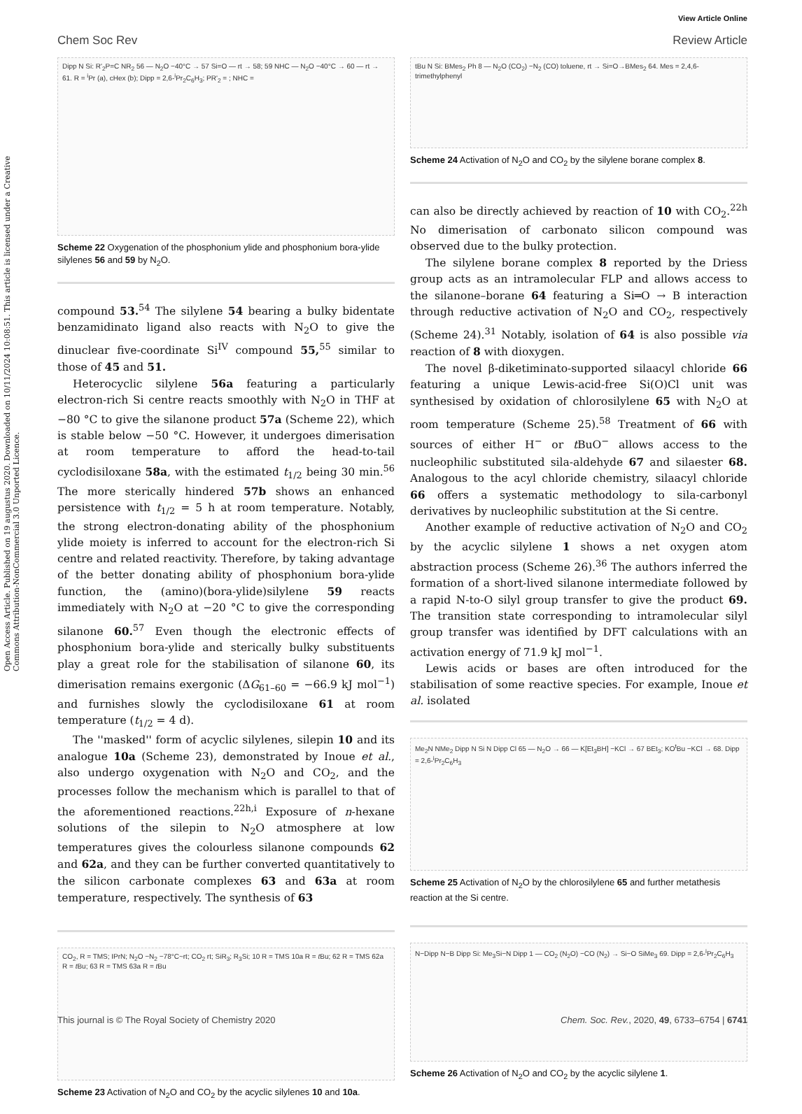Open Access Article. Published on 19 augustus 2020. Downloaded on 10/11/2024 10:08:51. This article is licensed under a Creative Commons Attribution-NonCommercial 3.0 Unported Licence.
View Article Online
Chem Soc Rev Review Article
Dipp N Si: R'<sub>2</sub>P=C NR<sub>2</sub> 56 — N<sub>2</sub>O −40°C → 57 Si=O — rt → 58; 59 NHC — N<sub>2</sub>O −40°C → 60 — rt → 61. R = <sup>i</sup>Pr (a), cHex (b); Dipp = 2,6-<sup>i</sup>Pr<sub>2</sub>C<sub>6</sub>H<sub>3</sub>; PR'<sub>2</sub> = ; NHC =
Scheme 22 Oxygenation of the phosphonium ylide and phosphonium bora-ylide silylenes 56 and 59 by N<sub>2</sub>O.
compound 53.<sup>54</sup> The silylene 54 bearing a bulky bidentate benzamidinato ligand also reacts with N<sub>2</sub>O to give the dinuclear five-coordinate Si<sup>IV</sup> compound 55,<sup>55</sup> similar to those of 45 and 51.
Heterocyclic silylene 56a featuring a particularly electron-rich Si centre reacts smoothly with N<sub>2</sub>O in THF at −80 °C to give the silanone product 57a (Scheme 22), which is stable below −50 °C. However, it undergoes dimerisation at room temperature to afford the head-to-tail cyclodisiloxane 58a, with the estimated t<sub>1/2</sub> being 30 min.<sup>56</sup> The more sterically hindered 57b shows an enhanced persistence with t<sub>1/2</sub> = 5 h at room temperature. Notably, the strong electron-donating ability of the phosphonium ylide moiety is inferred to account for the electron-rich Si centre and related reactivity. Therefore, by taking advantage of the better donating ability of phosphonium bora-ylide function, the (amino)(bora-ylide)silylene 59 reacts immediately with N<sub>2</sub>O at −20 °C to give the corresponding silanone 60.<sup>57</sup> Even though the electronic effects of phosphonium bora-ylide and sterically bulky substituents play a great role for the stabilisation of silanone 60, its dimerisation remains exergonic (ΔG<sub>61–60</sub> = −66.9 kJ mol<sup>−1</sup>) and furnishes slowly the cyclodisiloxane 61 at room temperature (t<sub>1/2</sub> = 4 d).
The ''masked'' form of acyclic silylenes, silepin 10 and its analogue 10a (Scheme 23), demonstrated by Inoue et al., also undergo oxygenation with N<sub>2</sub>O and CO<sub>2</sub>, and the processes follow the mechanism which is parallel to that of the aforementioned reactions.<sup>22h,i</sup> Exposure of n-hexane solutions of the silepin to N<sub>2</sub>O atmosphere at low temperatures gives the colourless silanone compounds 62 and 62a, and they can be further converted quantitatively to the silicon carbonate complexes 63 and 63a at room temperature, respectively. The synthesis of 63
CO<sub>2</sub>, R = TMS; IPrN; N<sub>2</sub>O −N<sub>2</sub> −78°C~rt; CO<sub>2</sub> rt; SiR<sub>3</sub>; R<sub>3</sub>Si; 10 R = TMS 10a R = t Bu; 62 R = TMS 62a R = t Bu; 63 R = TMS 63a R = t Bu
Scheme 23 Activation of N<sub>2</sub>O and CO<sub>2</sub> by the acyclic silylenes 10 and 10a.
tBu N Si: BMes<sub>2</sub> Ph 8 — N<sub>2</sub>O (CO<sub>2</sub>) −N<sub>2</sub> (CO) toluene, rt → Si=O→BMes<sub>2</sub> 64. Mes = 2,4,6-trimethylphenyl
Scheme 24 Activation of N<sub>2</sub>O and CO<sub>2</sub> by the silylene borane complex 8.
can also be directly achieved by reaction of 10 with CO<sub>2</sub>.<sup>22h</sup> No dimerisation of carbonato silicon compound was observed due to the bulky protection.
The silylene borane complex 8 reported by the Driess group acts as an intramolecular FLP and allows access to the silanone–borane 64 featuring a Si═O → B interaction through reductive activation of N<sub>2</sub>O and CO<sub>2</sub>, respectively (Scheme 24).<sup>31</sup> Notably, isolation of 64 is also possible via reaction of 8 with dioxygen.
The novel β-diketiminato-supported silaacyl chloride 66 featuring a unique Lewis-acid-free Si(O)Cl unit was synthesised by oxidation of chlorosilylene 65 with N<sub>2</sub>O at room temperature (Scheme 25).<sup>58</sup> Treatment of 66 with sources of either H<sup>−</sup> or t BuO<sup>−</sup> allows access to the nucleophilic substituted sila-aldehyde 67 and silaester 68. Analogous to the acyl chloride chemistry, silaacyl chloride 66 offers a systematic methodology to sila-carbonyl derivatives by nucleophilic substitution at the Si centre.
Another example of reductive activation of N<sub>2</sub>O and CO<sub>2</sub> by the acyclic silylene 1 shows a net oxygen atom abstraction process (Scheme 26).<sup>36</sup> The authors inferred the formation of a short-lived silanone intermediate followed by a rapid N-to-O silyl group transfer to give the product 69. The transition state corresponding to intramolecular silyl group transfer was identified by DFT calculations with an activation energy of 71.9 kJ mol<sup>−1</sup>.
Lewis acids or bases are often introduced for the stabilisation of some reactive species. For example, Inoue et al. isolated
Me<sub>2</sub>N NMe<sub>2</sub> Dipp N Si N Dipp Cl 65 — N<sub>2</sub>O → 66 — K[Et<sub>3</sub>BH] −KCl → 67 BEt<sub>3</sub>; KO<sup>t</sup>Bu −KCl → 68. Dipp = 2,6-<sup>i</sup>Pr<sub>2</sub>C<sub>6</sub>H<sub>3</sub>
Scheme 25 Activation of N<sub>2</sub>O by the chlorosilylene 65 and further metathesis reaction at the Si centre.
N−Dipp N−B Dipp Si: Me<sub>3</sub>Si−N Dipp 1 — CO<sub>2</sub> (N<sub>2</sub>O) −CO (N<sub>2</sub>) → Si−O SiMe<sub>3</sub> 69. Dipp = 2,6-<sup>i</sup>Pr<sub>2</sub>C<sub>6</sub>H<sub>3</sub>
Scheme 26 Activation of N<sub>2</sub>O and CO<sub>2</sub> by the acyclic silylene 1.
This journal is © The Royal Society of Chemistry 2020 Chem. Soc. Rev., 2020, 49, 6733–6754 | 6741